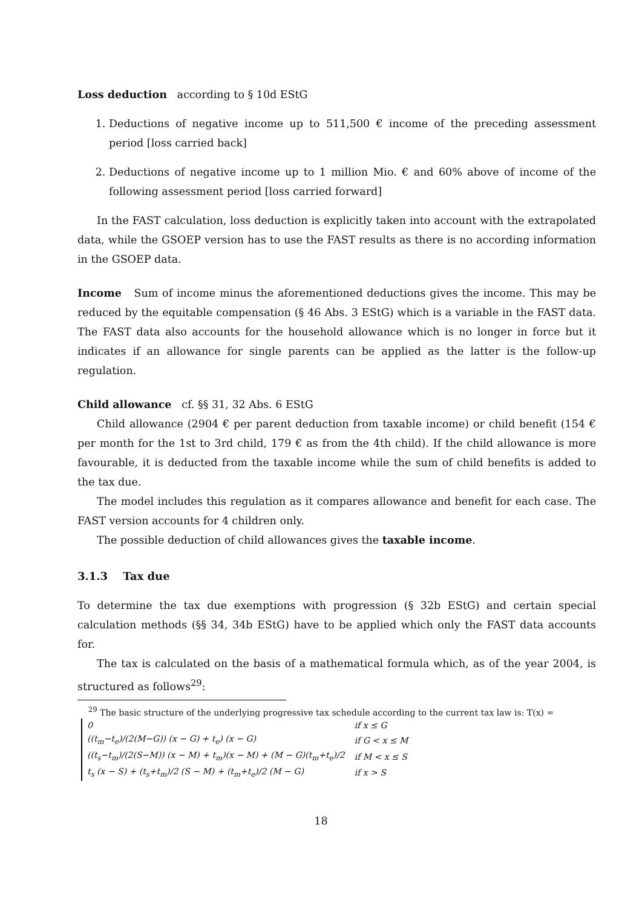Loss deduction according to § 10d EStG
1. Deductions of negative income up to 511,500 € income of the preceding assessment period [loss carried back]
2. Deductions of negative income up to 1 million Mio. € and 60% above of income of the following assessment period [loss carried forward]
In the FAST calculation, loss deduction is explicitly taken into account with the extrapolated data, while the GSOEP version has to use the FAST results as there is no according information in the GSOEP data.
Income Sum of income minus the aforementioned deductions gives the income. This may be reduced by the equitable compensation (§ 46 Abs. 3 EStG) which is a variable in the FAST data. The FAST data also accounts for the household allowance which is no longer in force but it indicates if an allowance for single parents can be applied as the latter is the follow-up regulation.
Child allowance cf. §§ 31, 32 Abs. 6 EStG
Child allowance (2904 € per parent deduction from taxable income) or child benefit (154 € per month for the 1st to 3rd child, 179 € as from the 4th child). If the child allowance is more favourable, it is deducted from the taxable income while the sum of child benefits is added to the tax due.
The model includes this regulation as it compares allowance and benefit for each case. The FAST version accounts for 4 children only.
The possible deduction of child allowances gives the taxable income.
3.1.3 Tax due
To determine the tax due exemptions with progression (§ 32b EStG) and certain special calculation methods (§§ 34, 34b EStG) have to be applied which only the FAST data accounts for.
The tax is calculated on the basis of a mathematical formula which, as of the year 2004, is structured as follows<sup>29</sup>:
<sup>29</sup> The basic structure of the underlying progressive tax schedule according to the current tax law is: T(x) =
| 0 | if x ≤ G |
| ((t<sub>m</sub>−t<sub>e</sub>)/(2(M−G)) (x − G) + t<sub>e</sub>) (x − G) | if G < x ≤ M |
| ((t<sub>s</sub>−t<sub>m</sub>)/(2(S−M)) (x − M) + t<sub>m</sub>)(x − M) + (M − G)(t<sub>m</sub>+t<sub>e</sub>)/2 | if M < x ≤ S |
| t<sub>s</sub> (x − S) + (t<sub>s</sub>+t<sub>m</sub>)/2 (S − M) + (t<sub>m</sub>+t<sub>e</sub>)/2 (M − G) | if x > S |
18